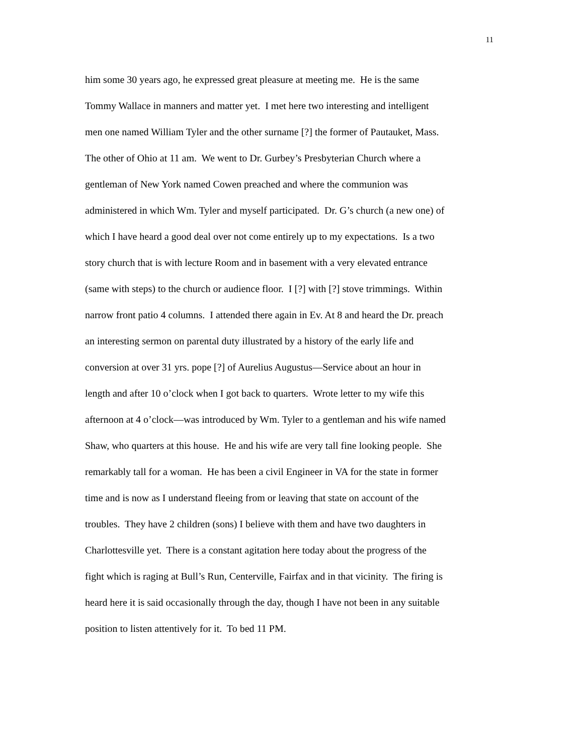11
him some 30 years ago, he expressed great pleasure at meeting me. He is the same
Tommy Wallace in manners and matter yet. I met here two interesting and intelligent
men one named William Tyler and the other surname [?] the former of Pautauket, Mass.
The other of Ohio at 11 am. We went to Dr. Gurbey’s Presbyterian Church where a
gentleman of New York named Cowen preached and where the communion was
administered in which Wm. Tyler and myself participated. Dr. G’s church (a new one) of
which I have heard a good deal over not come entirely up to my expectations. Is a two
story church that is with lecture Room and in basement with a very elevated entrance
(same with steps) to the church or audience floor. I [?] with [?] stove trimmings. Within
narrow front patio 4 columns. I attended there again in Ev. At 8 and heard the Dr. preach
an interesting sermon on parental duty illustrated by a history of the early life and
conversion at over 31 yrs. pope [?] of Aurelius Augustus—Service about an hour in
length and after 10 o’clock when I got back to quarters. Wrote letter to my wife this
afternoon at 4 o’clock—was introduced by Wm. Tyler to a gentleman and his wife named
Shaw, who quarters at this house. He and his wife are very tall fine looking people. She
remarkably tall for a woman. He has been a civil Engineer in VA for the state in former
time and is now as I understand fleeing from or leaving that state on account of the
troubles. They have 2 children (sons) I believe with them and have two daughters in
Charlottesville yet. There is a constant agitation here today about the progress of the
fight which is raging at Bull’s Run, Centerville, Fairfax and in that vicinity. The firing is
heard here it is said occasionally through the day, though I have not been in any suitable
position to listen attentively for it. To bed 11 PM.